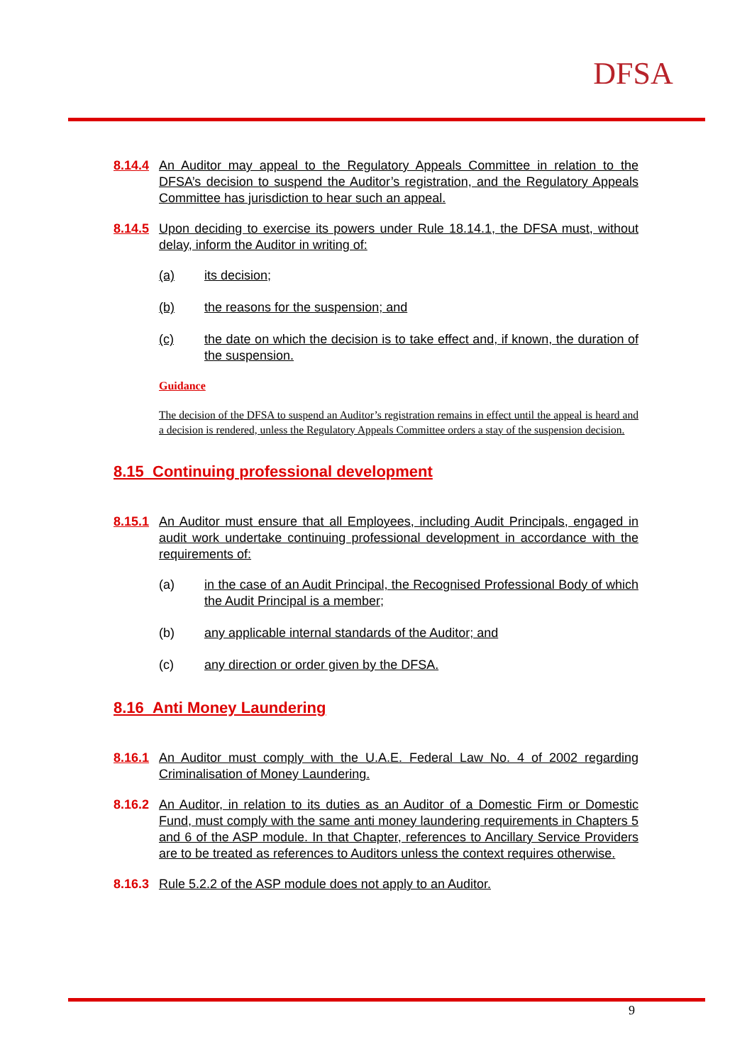DFSA
8.14.4 An Auditor may appeal to the Regulatory Appeals Committee in relation to the DFSA’s decision to suspend the Auditor’s registration, and the Regulatory Appeals Committee has jurisdiction to hear such an appeal.
8.14.5 Upon deciding to exercise its powers under Rule 18.14.1, the DFSA must, without delay, inform the Auditor in writing of:
(a) its decision;
(b) the reasons for the suspension; and
(c) the date on which the decision is to take effect and, if known, the duration of the suspension.
Guidance
The decision of the DFSA to suspend an Auditor’s registration remains in effect until the appeal is heard and a decision is rendered, unless the Regulatory Appeals Committee orders a stay of the suspension decision.
8.15 Continuing professional development
8.15.1 An Auditor must ensure that all Employees, including Audit Principals, engaged in audit work undertake continuing professional development in accordance with the requirements of:
(a) in the case of an Audit Principal, the Recognised Professional Body of which the Audit Principal is a member;
(b) any applicable internal standards of the Auditor; and
(c) any direction or order given by the DFSA.
8.16 Anti Money Laundering
8.16.1 An Auditor must comply with the U.A.E. Federal Law No. 4 of 2002 regarding Criminalisation of Money Laundering.
8.16.2 An Auditor, in relation to its duties as an Auditor of a Domestic Firm or Domestic Fund, must comply with the same anti money laundering requirements in Chapters 5 and 6 of the ASP module. In that Chapter, references to Ancillary Service Providers are to be treated as references to Auditors unless the context requires otherwise.
8.16.3 Rule 5.2.2 of the ASP module does not apply to an Auditor.
9